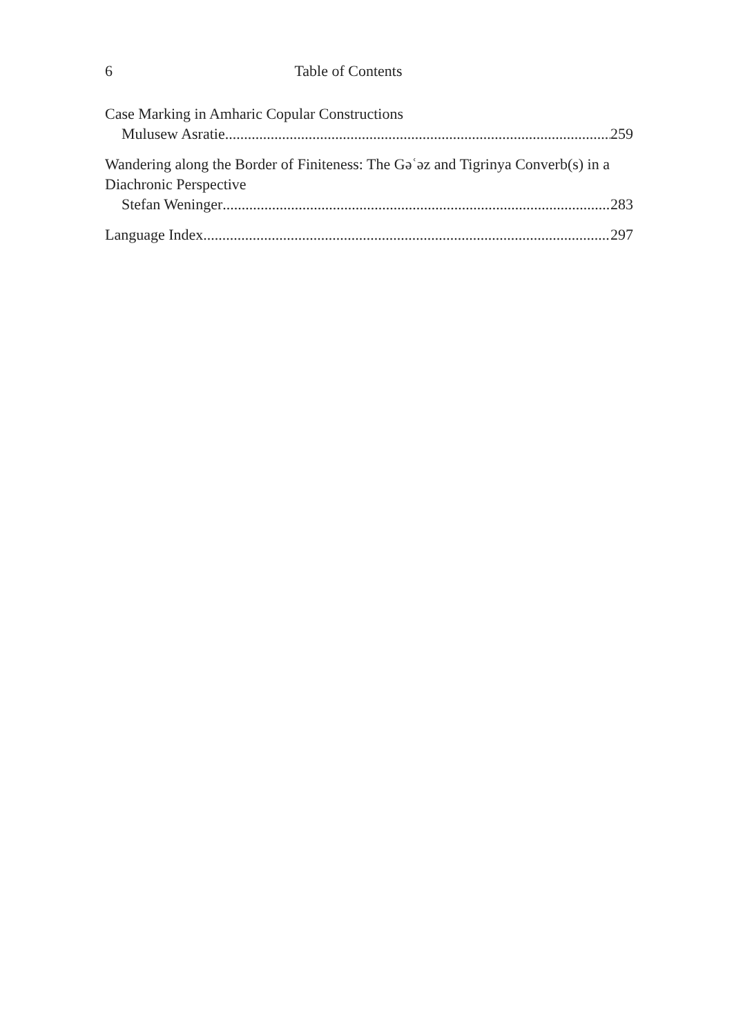6 Table of Contents
Case Marking in Amharic Copular Constructions
Mulusew Asratie 259
Wandering along the Border of Finiteness: The Gəʿəz and Tigrinya Converb(s) in a Diachronic Perspective
Stefan Weninger 283
Language Index 297